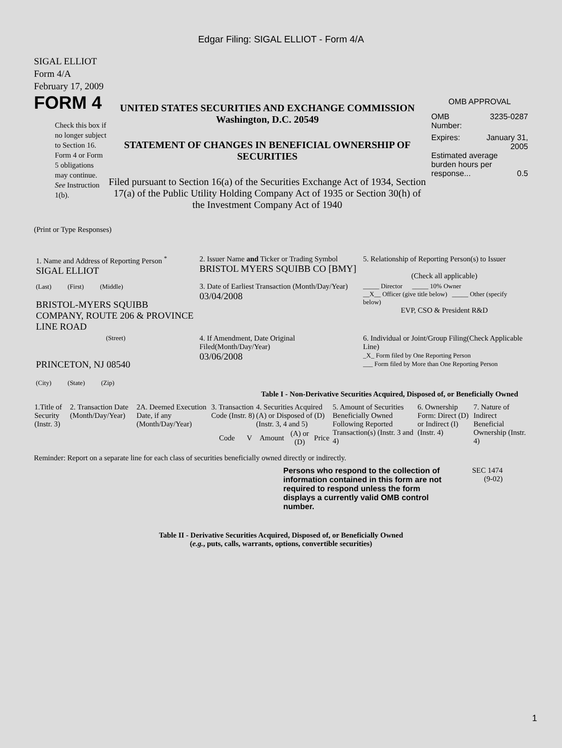Edgar Filing: SIGAL ELLIOT - Form 4/A
SIGAL ELLIOT
Form 4/A
February 17, 2009
FORM 4
Check this box if no longer subject to Section 16. Form 4 or Form 5 obligations may continue. See Instruction 1(b).
UNITED STATES SECURITIES AND EXCHANGE COMMISSION
Washington, D.C. 20549
STATEMENT OF CHANGES IN BENEFICIAL OWNERSHIP OF SECURITIES
Filed pursuant to Section 16(a) of the Securities Exchange Act of 1934, Section 17(a) of the Public Utility Holding Company Act of 1935 or Section 30(h) of the Investment Company Act of 1940
OMB APPROVAL
OMB
Number: 3235-0287
Expires: January 31,
2005
Estimated average burden hours per response... 0.5
(Print or Type Responses)
| 1. Name and Address of Reporting Person <sup>*</sup> SIGAL ELLIOT | 2. Issuer Name and Ticker or Trading Symbol BRISTOL MYERS SQUIBB CO [BMY] | 5. Relationship of Reporting Person(s) to Issuer (Check all applicable) |
| (Last) (First) (Middle) BRISTOL-MYERS SQUIBB COMPANY, ROUTE 206 & PROVINCE LINE ROAD | 3. Date of Earliest Transaction (Month/Day/Year) 03/04/2008 | _____ Director _____ 10% Owner __X__ Officer (give title below) _____ Other (specify below) EVP, CSO & President R&D |
| (Street) PRINCETON, NJ 08540 (City) (State) (Zip) | 4. If Amendment, Date Original Filed(Month/Day/Year) 03/06/2008 | 6. Individual or Joint/Group Filing(Check Applicable Line) _X_ Form filed by One Reporting Person ___ Form filed by More than One Reporting Person |
Table I - Non-Derivative Securities Acquired, Disposed of, or Beneficially Owned
| 1.Title of Security (Instr. 3) | 2. Transaction Date (Month/Day/Year) | 2A. Deemed Execution Date, if any (Month/Day/Year) | 3. Transaction Code (Instr. 8) | | 4. Securities Acquired (A) or Disposed of (D) (Instr. 3, 4 and 5) | | | 5. Amount of Securities Beneficially Owned Following Reported Transaction(s) (Instr. 3 and 4) | 6. Ownership Form: Direct (D) or Indirect (I) (Instr. 4) | 7. Nature of Indirect Beneficial Ownership (Instr. 4) |
| --- | --- | --- | --- | --- | --- | --- | --- | --- | --- | --- |
| | | | Code | V | Amount | (A) or (D) | Price | | | |
Reminder: Report on a separate line for each class of securities beneficially owned directly or indirectly.
Persons who respond to the collection of information contained in this form are not required to respond unless the form displays a currently valid OMB control number.
SEC 1474
(9-02)
Table II - Derivative Securities Acquired, Disposed of, or Beneficially Owned
(e.g., puts, calls, warrants, options, convertible securities)
1